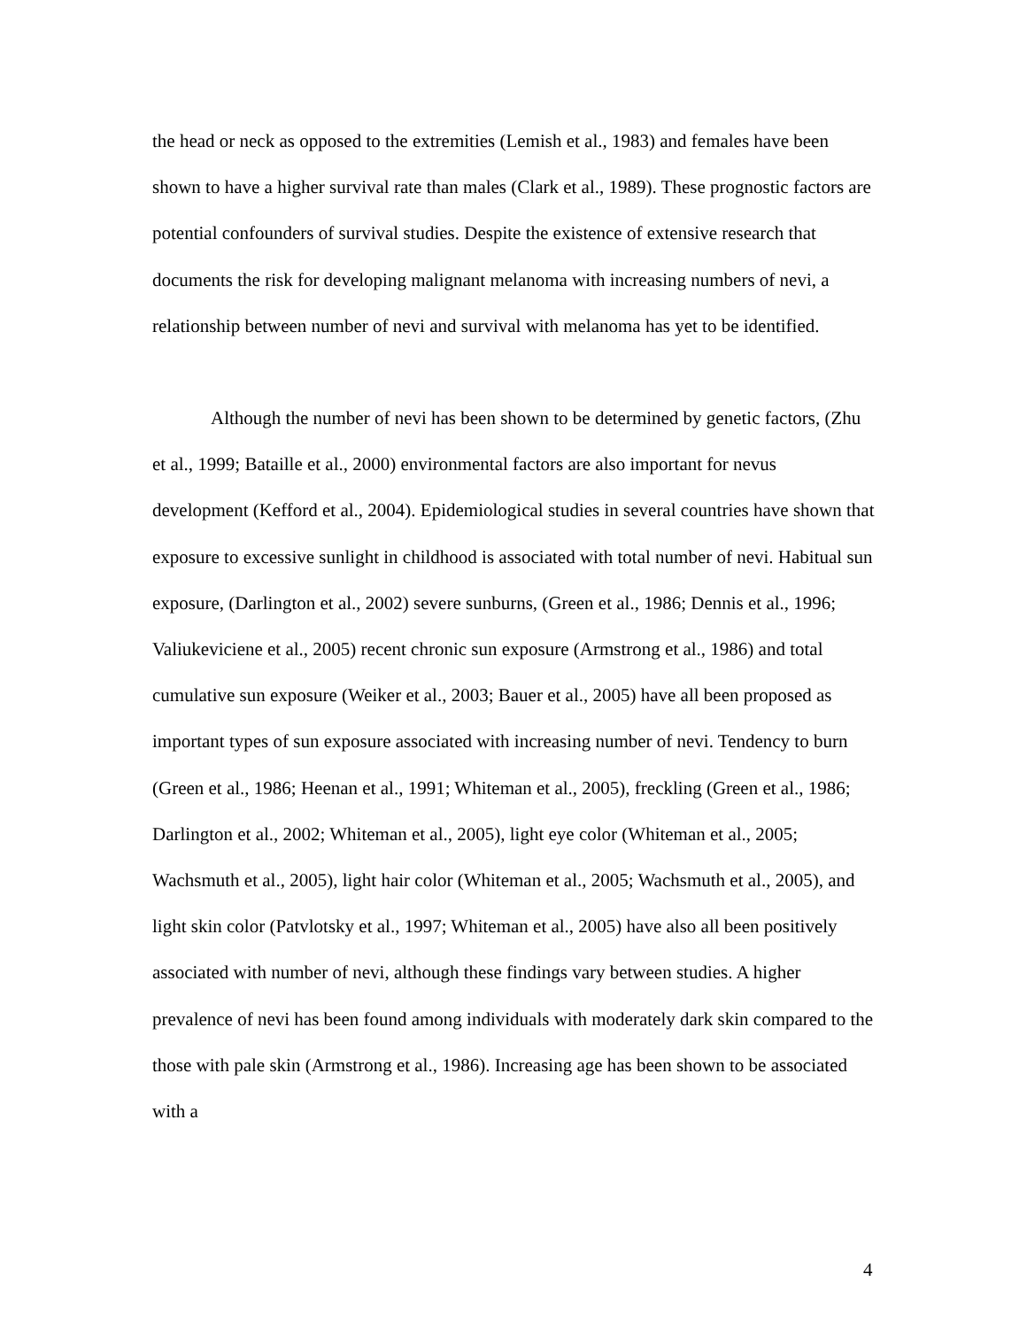the head or neck as opposed to the extremities (Lemish et al., 1983) and females have been shown to have a higher survival rate than males (Clark et al., 1989). These prognostic factors are potential confounders of survival studies. Despite the existence of extensive research that documents the risk for developing malignant melanoma with increasing numbers of nevi, a relationship between number of nevi and survival with melanoma has yet to be identified.
Although the number of nevi has been shown to be determined by genetic factors, (Zhu et al., 1999; Bataille et al., 2000) environmental factors are also important for nevus development (Kefford et al., 2004). Epidemiological studies in several countries have shown that exposure to excessive sunlight in childhood is associated with total number of nevi. Habitual sun exposure, (Darlington et al., 2002) severe sunburns, (Green et al., 1986; Dennis et al., 1996; Valiukeviciene et al., 2005) recent chronic sun exposure (Armstrong et al., 1986) and total cumulative sun exposure (Weiker et al., 2003; Bauer et al., 2005) have all been proposed as important types of sun exposure associated with increasing number of nevi. Tendency to burn (Green et al., 1986; Heenan et al., 1991; Whiteman et al., 2005), freckling (Green et al., 1986; Darlington et al., 2002; Whiteman et al., 2005), light eye color (Whiteman et al., 2005; Wachsmuth et al., 2005), light hair color (Whiteman et al., 2005; Wachsmuth et al., 2005), and light skin color (Patvlotsky et al., 1997; Whiteman et al., 2005) have also all been positively associated with number of nevi, although these findings vary between studies. A higher prevalence of nevi has been found among individuals with moderately dark skin compared to the those with pale skin (Armstrong et al., 1986). Increasing age has been shown to be associated with a
4